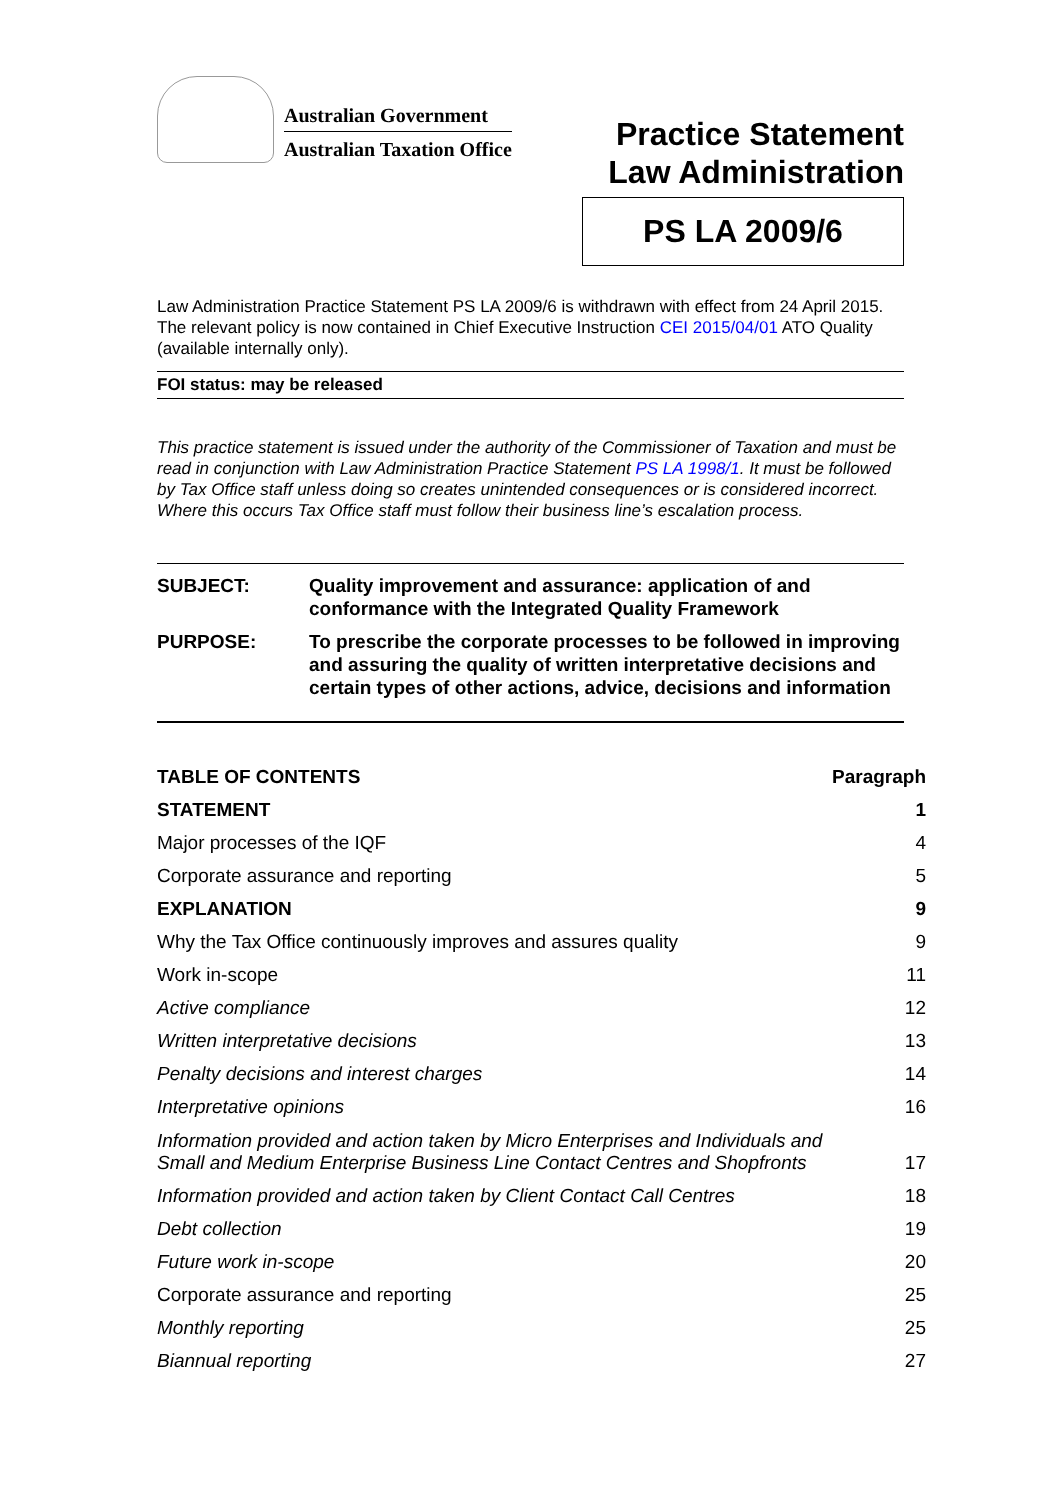Australian Government
Australian Taxation Office
Practice Statement
Law Administration
PS LA 2009/6
Law Administration Practice Statement PS LA 2009/6 is withdrawn with effect from 24 April 2015. The relevant policy is now contained in Chief Executive Instruction CEI 2015/04/01 ATO Quality (available internally only).
FOI status: may be released
This practice statement is issued under the authority of the Commissioner of Taxation and must be read in conjunction with Law Administration Practice Statement PS LA 1998/1. It must be followed by Tax Office staff unless doing so creates unintended consequences or is considered incorrect. Where this occurs Tax Office staff must follow their business line’s escalation process.
| SUBJECT: | Quality improvement and assurance: application of and conformance with the Integrated Quality Framework |
| PURPOSE: | To prescribe the corporate processes to be followed in improving and assuring the quality of written interpretative decisions and certain types of other actions, advice, decisions and information |
| TABLE OF CONTENTS | Paragraph |
| --- | --- |
| STATEMENT | 1 |
| Major processes of the IQF | 4 |
| Corporate assurance and reporting | 5 |
| EXPLANATION | 9 |
| Why the Tax Office continuously improves and assures quality | 9 |
| Work in-scope | 11 |
| Active compliance | 12 |
| Written interpretative decisions | 13 |
| Penalty decisions and interest charges | 14 |
| Interpretative opinions | 16 |
| Information provided and action taken by Micro Enterprises and Individuals and Small and Medium Enterprise Business Line Contact Centres and Shopfronts | 17 |
| Information provided and action taken by Client Contact Call Centres | 18 |
| Debt collection | 19 |
| Future work in-scope | 20 |
| Corporate assurance and reporting | 25 |
| Monthly reporting | 25 |
| Biannual reporting | 27 |